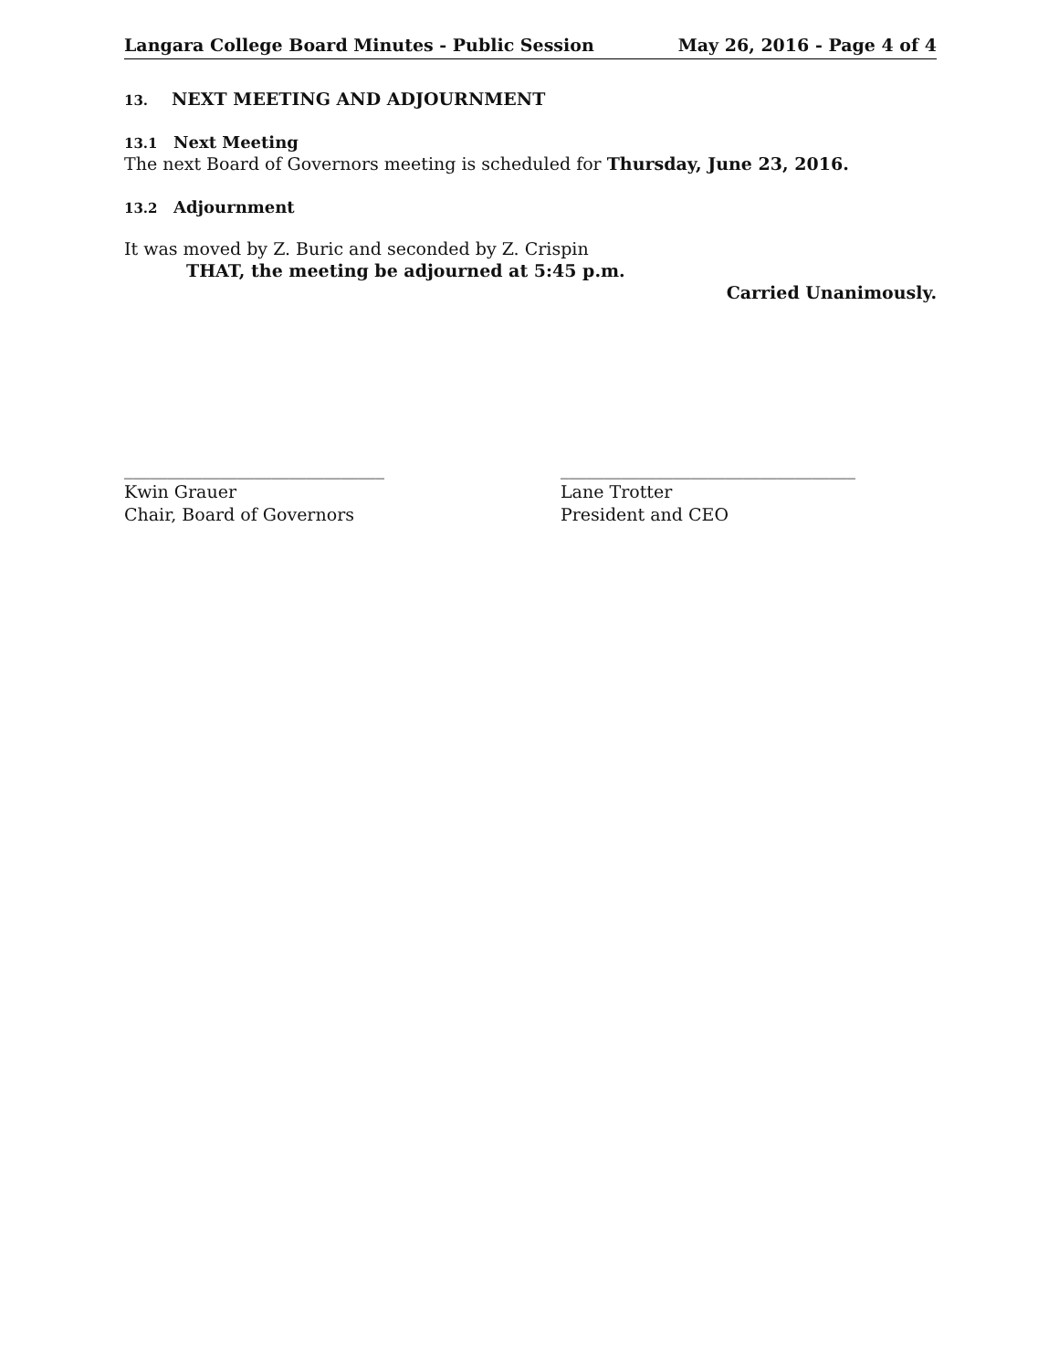Langara College Board Minutes - Public Session May 26, 2016 - Page 4 of 4
13. NEXT MEETING AND ADJOURNMENT
13.1 Next Meeting
The next Board of Governors meeting is scheduled for Thursday, June 23, 2016.
13.2 Adjournment
It was moved by Z. Buric and seconded by Z. Crispin
THAT, the meeting be adjourned at 5:45 p.m.
Carried Unanimously.
______________________________
Kwin Grauer
Chair, Board of Governors
__________________________________
Lane Trotter
President and CEO